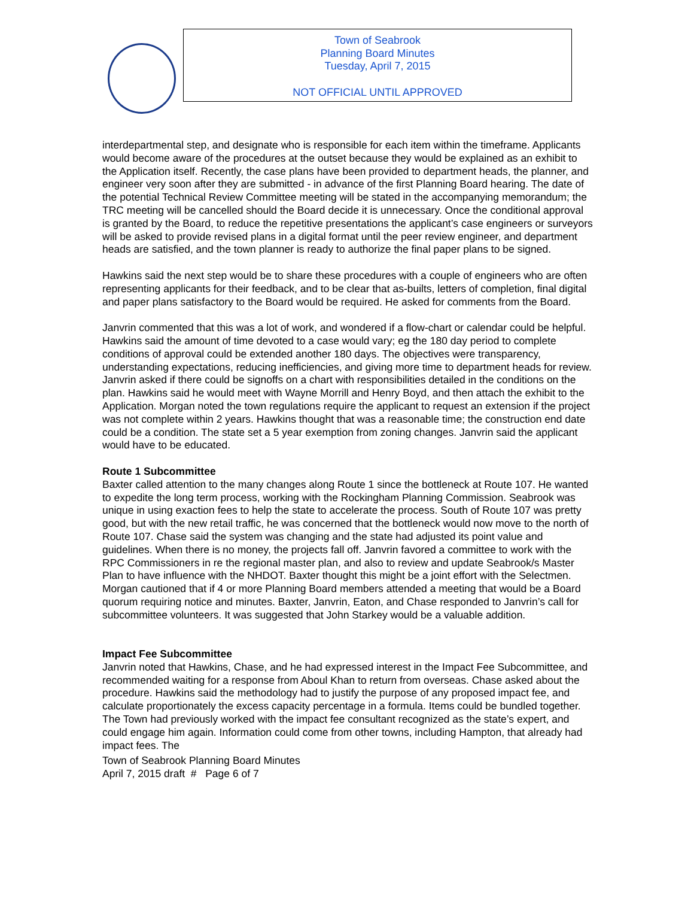Town of Seabrook
Planning Board Minutes
Tuesday, April 7, 2015
NOT OFFICIAL UNTIL APPROVED
interdepartmental step, and designate who is responsible for each item within the timeframe. Applicants would become aware of the procedures at the outset because they would be explained as an exhibit to the Application itself. Recently, the case plans have been provided to department heads, the planner, and engineer very soon after they are submitted - in advance of the first Planning Board hearing. The date of the potential Technical Review Committee meeting will be stated in the accompanying memorandum; the TRC meeting will be cancelled should the Board decide it is unnecessary. Once the conditional approval is granted by the Board, to reduce the repetitive presentations the applicant’s case engineers or surveyors will be asked to provide revised plans in a digital format until the peer review engineer, and department heads are satisfied, and the town planner is ready to authorize the final paper plans to be signed.
Hawkins said the next step would be to share these procedures with a couple of engineers who are often representing applicants for their feedback, and to be clear that as-builts, letters of completion, final digital and paper plans satisfactory to the Board would be required. He asked for comments from the Board.
Janvrin commented that this was a lot of work, and wondered if a flow-chart or calendar could be helpful. Hawkins said the amount of time devoted to a case would vary; eg the 180 day period to complete conditions of approval could be extended another 180 days. The objectives were transparency, understanding expectations, reducing inefficiencies, and giving more time to department heads for review. Janvrin asked if there could be signoffs on a chart with responsibilities detailed in the conditions on the plan. Hawkins said he would meet with Wayne Morrill and Henry Boyd, and then attach the exhibit to the Application. Morgan noted the town regulations require the applicant to request an extension if the project was not complete within 2 years. Hawkins thought that was a reasonable time; the construction end date could be a condition. The state set a 5 year exemption from zoning changes. Janvrin said the applicant would have to be educated.
Route 1 Subcommittee
Baxter called attention to the many changes along Route 1 since the bottleneck at Route 107. He wanted to expedite the long term process, working with the Rockingham Planning Commission. Seabrook was unique in using exaction fees to help the state to accelerate the process. South of Route 107 was pretty good, but with the new retail traffic, he was concerned that the bottleneck would now move to the north of Route 107. Chase said the system was changing and the state had adjusted its point value and guidelines. When there is no money, the projects fall off. Janvrin favored a committee to work with the RPC Commissioners in re the regional master plan, and also to review and update Seabrook/s Master Plan to have influence with the NHDOT. Baxter thought this might be a joint effort with the Selectmen. Morgan cautioned that if 4 or more Planning Board members attended a meeting that would be a Board quorum requiring notice and minutes. Baxter, Janvrin, Eaton, and Chase responded to Janvrin’s call for subcommittee volunteers. It was suggested that John Starkey would be a valuable addition.
Impact Fee Subcommittee
Janvrin noted that Hawkins, Chase, and he had expressed interest in the Impact Fee Subcommittee, and recommended waiting for a response from Aboul Khan to return from overseas. Chase asked about the procedure. Hawkins said the methodology had to justify the purpose of any proposed impact fee, and calculate proportionately the excess capacity percentage in a formula. Items could be bundled together. The Town had previously worked with the impact fee consultant recognized as the state’s expert, and could engage him again. Information could come from other towns, including Hampton, that already had impact fees. The
Town of Seabrook Planning Board Minutes
April 7, 2015 draft # Page 6 of 7